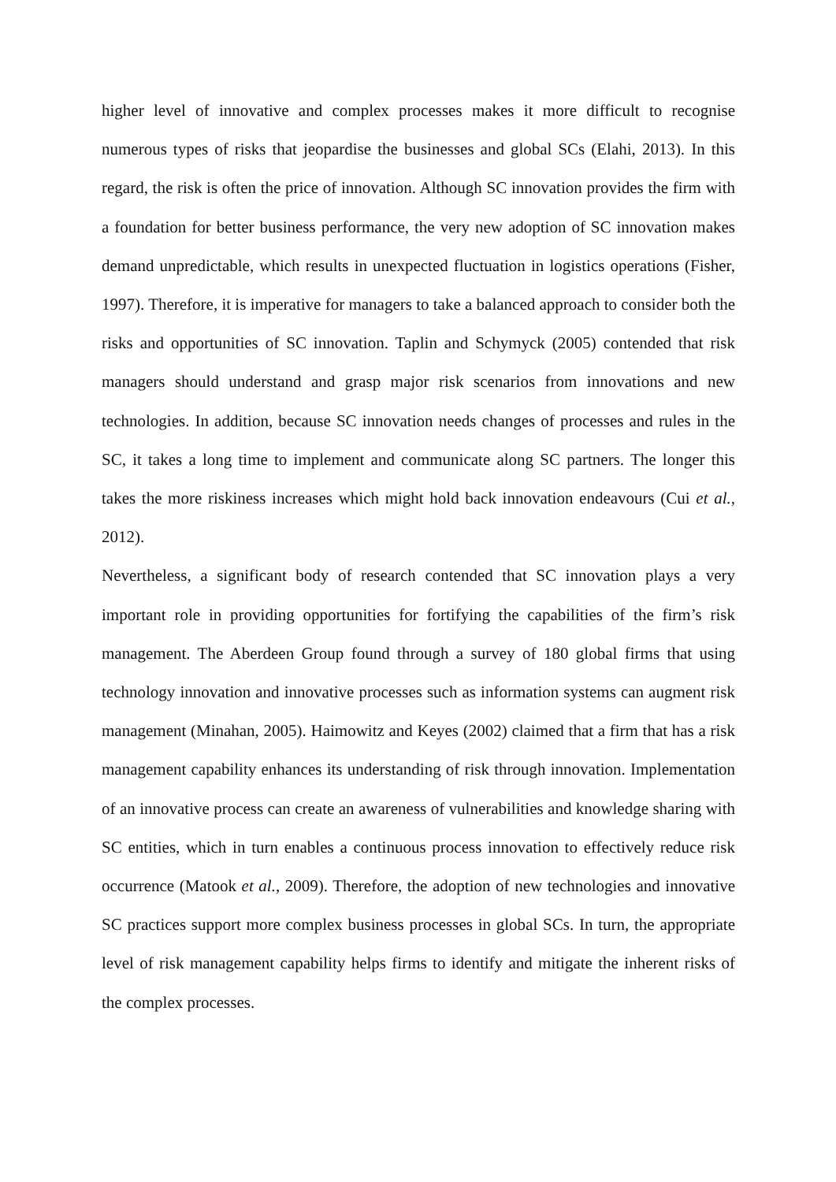higher level of innovative and complex processes makes it more difficult to recognise numerous types of risks that jeopardise the businesses and global SCs (Elahi, 2013). In this regard, the risk is often the price of innovation. Although SC innovation provides the firm with a foundation for better business performance, the very new adoption of SC innovation makes demand unpredictable, which results in unexpected fluctuation in logistics operations (Fisher, 1997). Therefore, it is imperative for managers to take a balanced approach to consider both the risks and opportunities of SC innovation. Taplin and Schymyck (2005) contended that risk managers should understand and grasp major risk scenarios from innovations and new technologies. In addition, because SC innovation needs changes of processes and rules in the SC, it takes a long time to implement and communicate along SC partners. The longer this takes the more riskiness increases which might hold back innovation endeavours (Cui et al., 2012).
Nevertheless, a significant body of research contended that SC innovation plays a very important role in providing opportunities for fortifying the capabilities of the firm’s risk management. The Aberdeen Group found through a survey of 180 global firms that using technology innovation and innovative processes such as information systems can augment risk management (Minahan, 2005). Haimowitz and Keyes (2002) claimed that a firm that has a risk management capability enhances its understanding of risk through innovation. Implementation of an innovative process can create an awareness of vulnerabilities and knowledge sharing with SC entities, which in turn enables a continuous process innovation to effectively reduce risk occurrence (Matook et al., 2009). Therefore, the adoption of new technologies and innovative SC practices support more complex business processes in global SCs. In turn, the appropriate level of risk management capability helps firms to identify and mitigate the inherent risks of the complex processes.